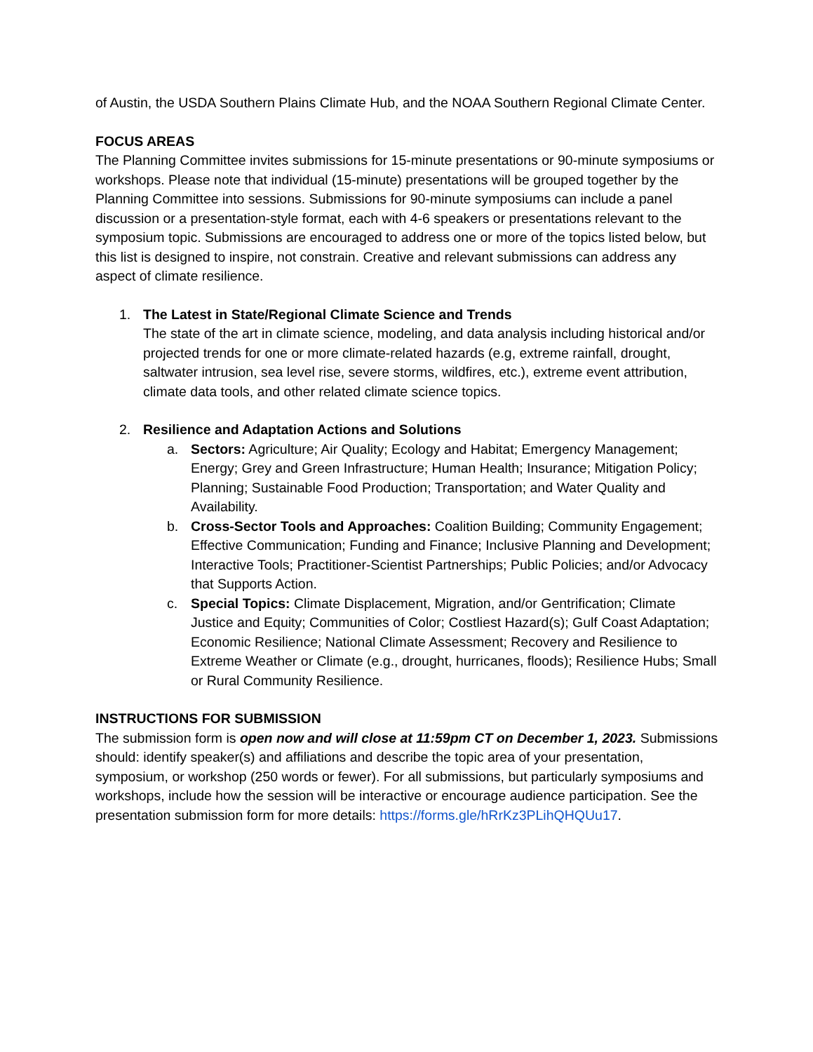of Austin, the USDA Southern Plains Climate Hub, and the NOAA Southern Regional Climate Center.
FOCUS AREAS
The Planning Committee invites submissions for 15-minute presentations or 90-minute symposiums or workshops. Please note that individual (15-minute) presentations will be grouped together by the Planning Committee into sessions. Submissions for 90-minute symposiums can include a panel discussion or a presentation-style format, each with 4-6 speakers or presentations relevant to the symposium topic. Submissions are encouraged to address one or more of the topics listed below, but this list is designed to inspire, not constrain. Creative and relevant submissions can address any aspect of climate resilience.
1. The Latest in State/Regional Climate Science and Trends
The state of the art in climate science, modeling, and data analysis including historical and/or projected trends for one or more climate-related hazards (e.g, extreme rainfall, drought, saltwater intrusion, sea level rise, severe storms, wildfires, etc.), extreme event attribution, climate data tools, and other related climate science topics.
2. Resilience and Adaptation Actions and Solutions
a. Sectors: Agriculture; Air Quality; Ecology and Habitat; Emergency Management; Energy; Grey and Green Infrastructure; Human Health; Insurance; Mitigation Policy; Planning; Sustainable Food Production; Transportation; and Water Quality and Availability.
b. Cross-Sector Tools and Approaches: Coalition Building; Community Engagement; Effective Communication; Funding and Finance; Inclusive Planning and Development; Interactive Tools; Practitioner-Scientist Partnerships; Public Policies; and/or Advocacy that Supports Action.
c. Special Topics: Climate Displacement, Migration, and/or Gentrification; Climate Justice and Equity; Communities of Color; Costliest Hazard(s); Gulf Coast Adaptation; Economic Resilience; National Climate Assessment; Recovery and Resilience to Extreme Weather or Climate (e.g., drought, hurricanes, floods); Resilience Hubs; Small or Rural Community Resilience.
INSTRUCTIONS FOR SUBMISSION
The submission form is open now and will close at 11:59pm CT on December 1, 2023. Submissions should: identify speaker(s) and affiliations and describe the topic area of your presentation, symposium, or workshop (250 words or fewer). For all submissions, but particularly symposiums and workshops, include how the session will be interactive or encourage audience participation. See the presentation submission form for more details: https://forms.gle/hRrKz3PLihQHQUu17.